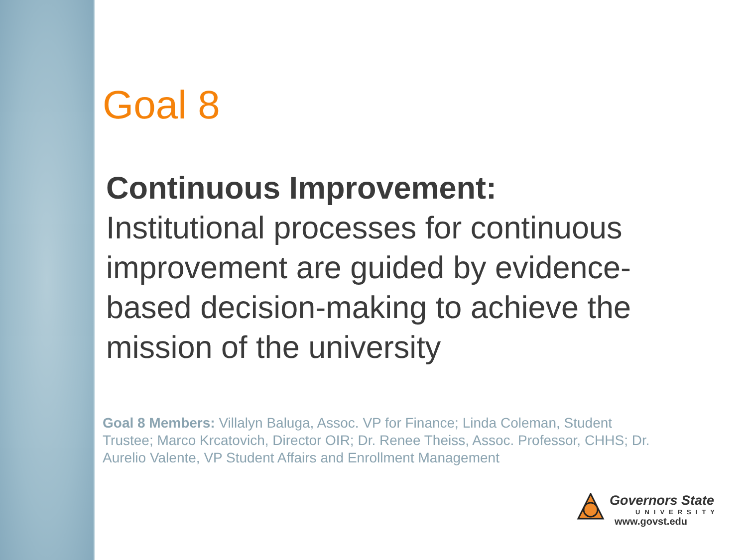Goal 8
Continuous Improvement:
Institutional processes for continuous improvement are guided by evidence-based decision-making to achieve the mission of the university
Goal 8 Members: Villalyn Baluga, Assoc. VP for Finance; Linda Coleman, Student Trustee; Marco Krcatovich, Director OIR; Dr. Renee Theiss, Assoc. Professor, CHHS; Dr. Aurelio Valente, VP Student Affairs and Enrollment Management
Governors State
UNIVERSITY
www.govst.edu